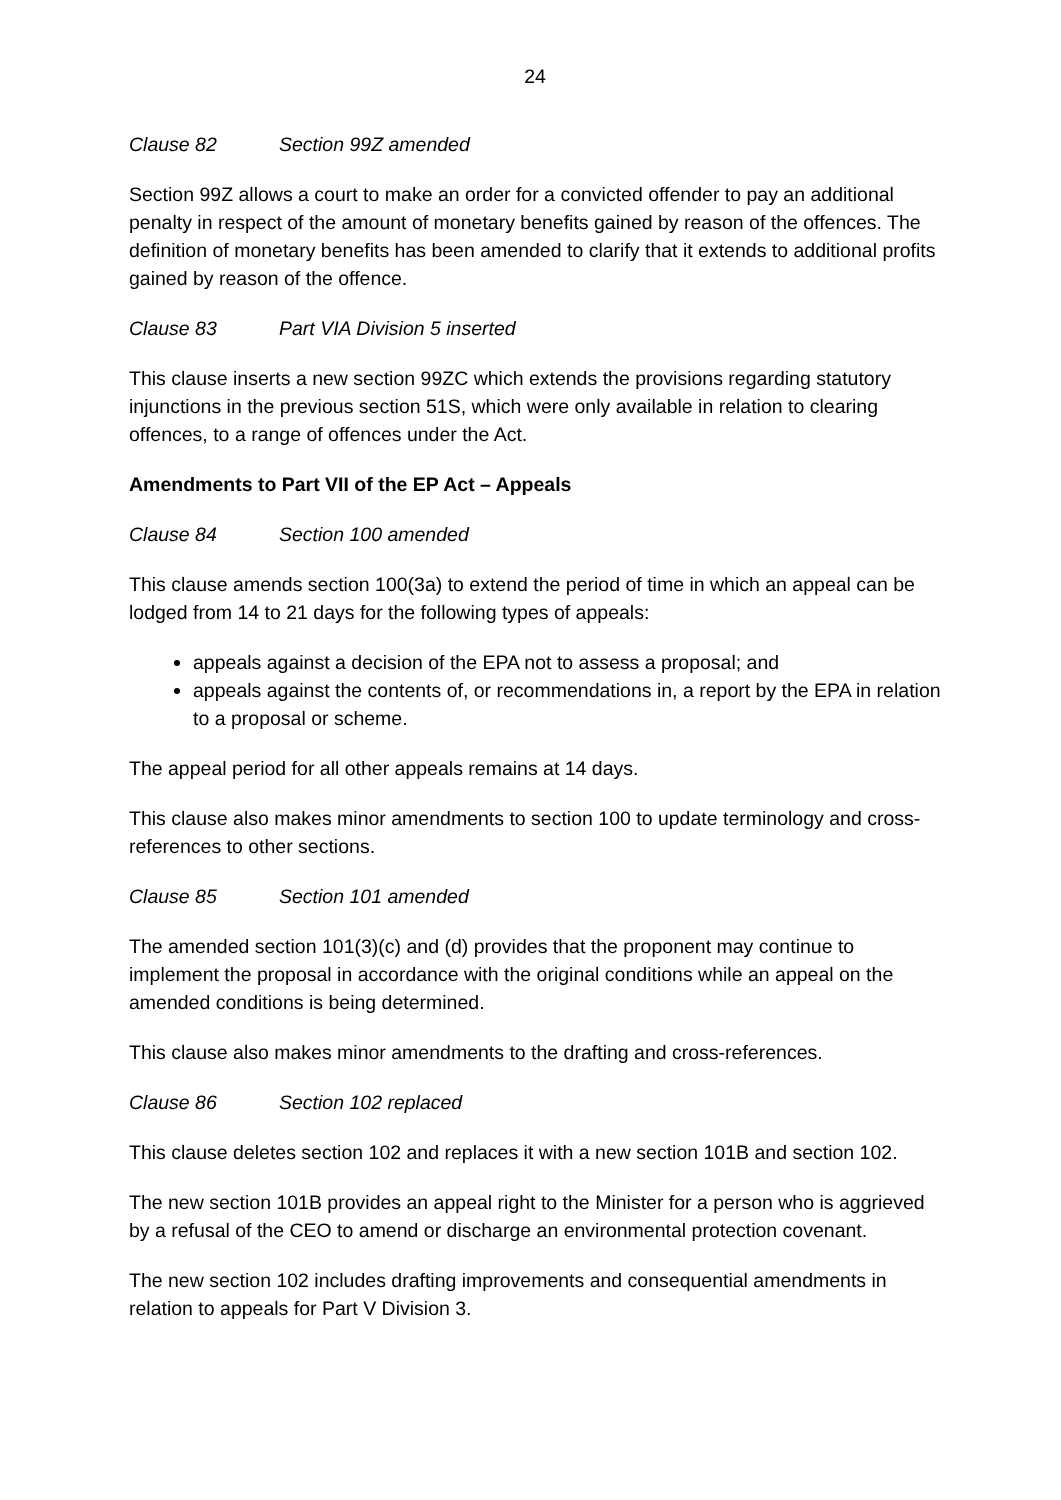24
Clause 82 Section 99Z amended
Section 99Z allows a court to make an order for a convicted offender to pay an additional penalty in respect of the amount of monetary benefits gained by reason of the offences. The definition of monetary benefits has been amended to clarify that it extends to additional profits gained by reason of the offence.
Clause 83 Part VIA Division 5 inserted
This clause inserts a new section 99ZC which extends the provisions regarding statutory injunctions in the previous section 51S, which were only available in relation to clearing offences, to a range of offences under the Act.
Amendments to Part VII of the EP Act – Appeals
Clause 84 Section 100 amended
This clause amends section 100(3a) to extend the period of time in which an appeal can be lodged from 14 to 21 days for the following types of appeals:
appeals against a decision of the EPA not to assess a proposal; and
appeals against the contents of, or recommendations in, a report by the EPA in relation to a proposal or scheme.
The appeal period for all other appeals remains at 14 days.
This clause also makes minor amendments to section 100 to update terminology and cross-references to other sections.
Clause 85 Section 101 amended
The amended section 101(3)(c) and (d) provides that the proponent may continue to implement the proposal in accordance with the original conditions while an appeal on the amended conditions is being determined.
This clause also makes minor amendments to the drafting and cross-references.
Clause 86 Section 102 replaced
This clause deletes section 102 and replaces it with a new section 101B and section 102.
The new section 101B provides an appeal right to the Minister for a person who is aggrieved by a refusal of the CEO to amend or discharge an environmental protection covenant.
The new section 102 includes drafting improvements and consequential amendments in relation to appeals for Part V Division 3.